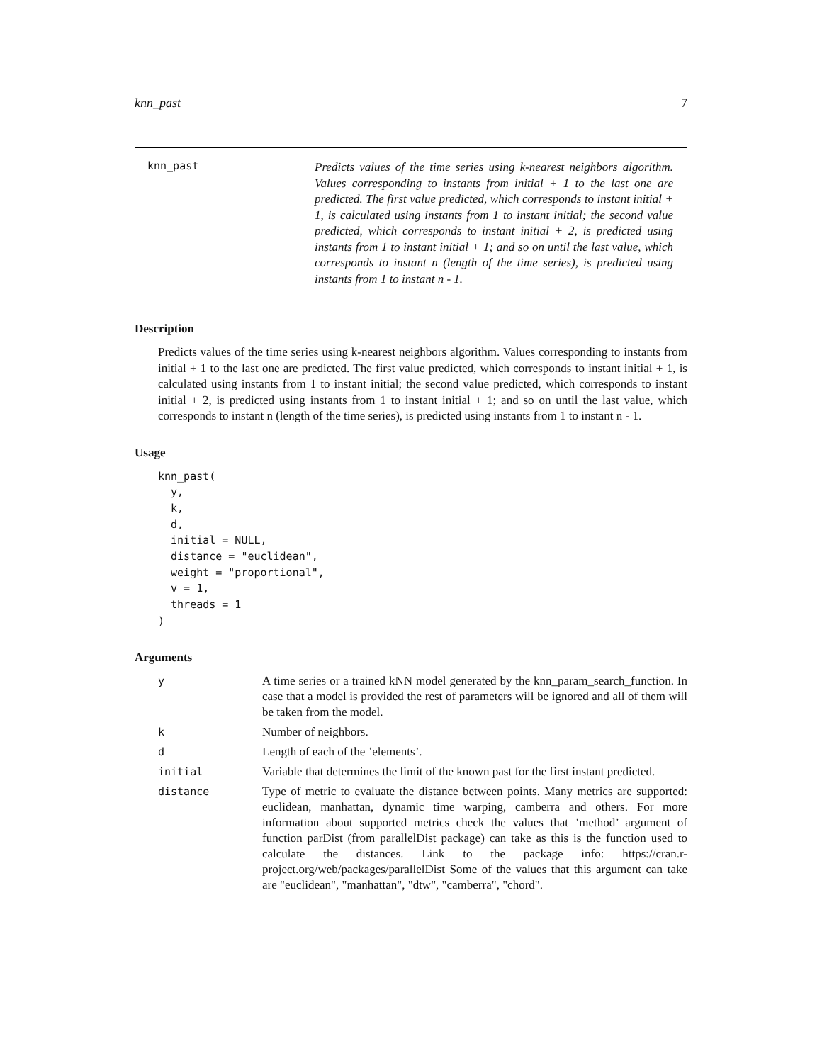knn_past 7
knn_past
Predicts values of the time series using k-nearest neighbors algorithm. Values corresponding to instants from initial + 1 to the last one are predicted. The first value predicted, which corresponds to instant initial + 1, is calculated using instants from 1 to instant initial; the second value predicted, which corresponds to instant initial + 2, is predicted using instants from 1 to instant initial + 1; and so on until the last value, which corresponds to instant n (length of the time series), is predicted using instants from 1 to instant n - 1.
Description
Predicts values of the time series using k-nearest neighbors algorithm. Values corresponding to instants from initial + 1 to the last one are predicted. The first value predicted, which corresponds to instant initial + 1, is calculated using instants from 1 to instant initial; the second value predicted, which corresponds to instant initial + 2, is predicted using instants from 1 to instant initial + 1; and so on until the last value, which corresponds to instant n (length of the time series), is predicted using instants from 1 to instant n - 1.
Usage
knn_past(
  y,
  k,
  d,
  initial = NULL,
  distance = "euclidean",
  weight = "proportional",
  v = 1,
  threads = 1
)
Arguments
| y | A time series or a trained kNN model generated by the knn_param_search_function. In case that a model is provided the rest of parameters will be ignored and all of them will be taken from the model. |
| k | Number of neighbors. |
| d | Length of each of the ’elements’. |
| initial | Variable that determines the limit of the known past for the first instant predicted. |
| distance | Type of metric to evaluate the distance between points. Many metrics are supported: euclidean, manhattan, dynamic time warping, camberra and others. For more information about supported metrics check the values that ’method’ argument of function parDist (from parallelDist package) can take as this is the function used to calculate the distances. Link to the package info: https://cran.r-project.org/web/packages/parallelDist Some of the values that this argument can take are "euclidean", "manhattan", "dtw", "camberra", "chord". |